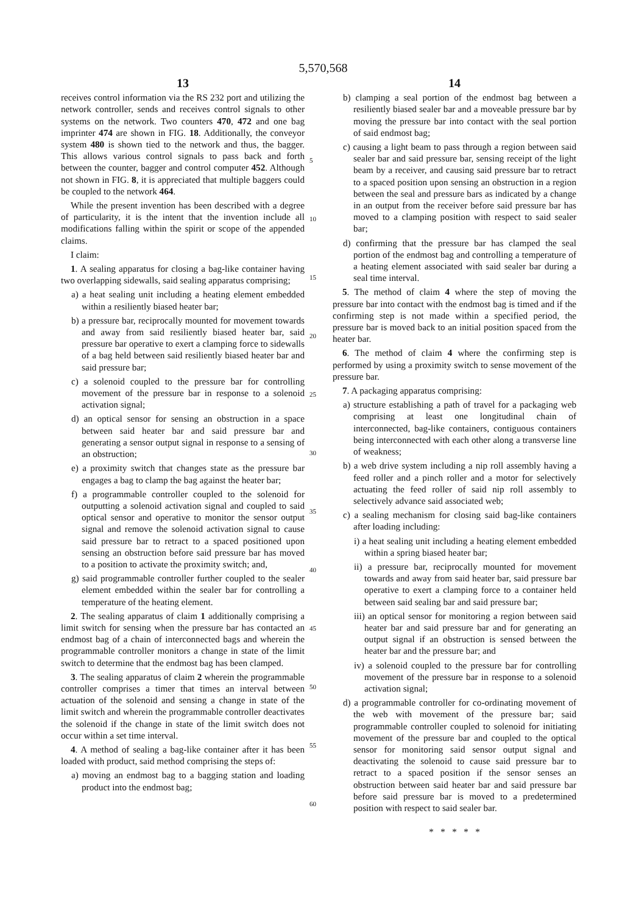5,570,568
13
receives control information via the RS 232 port and utilizing the network controller, sends and receives control signals to other systems on the network. Two counters 470, 472 and one bag imprinter 474 are shown in FIG. 18. Additionally, the conveyor system 480 is shown tied to the network and thus, the bagger. This allows various control signals to pass back and forth between the counter, bagger and control computer 452. Although not shown in FIG. 8, it is appreciated that multiple baggers could be coupled to the network 464.
While the present invention has been described with a degree of particularity, it is the intent that the invention include all modifications falling within the spirit or scope of the appended claims.
I claim:
1. A sealing apparatus for closing a bag-like container having two overlapping sidewalls, said sealing apparatus comprising;
a) a heat sealing unit including a heating element embedded within a resiliently biased heater bar;
b) a pressure bar, reciprocally mounted for movement towards and away from said resiliently biased heater bar, said pressure bar operative to exert a clamping force to sidewalls of a bag held between said resiliently biased heater bar and said pressure bar;
c) a solenoid coupled to the pressure bar for controlling movement of the pressure bar in response to a solenoid activation signal;
d) an optical sensor for sensing an obstruction in a space between said heater bar and said pressure bar and generating a sensor output signal in response to a sensing of an obstruction;
e) a proximity switch that changes state as the pressure bar engages a bag to clamp the bag against the heater bar;
f) a programmable controller coupled to the solenoid for outputting a solenoid activation signal and coupled to said optical sensor and operative to monitor the sensor output signal and remove the solenoid activation signal to cause said pressure bar to retract to a spaced positioned upon sensing an obstruction before said pressure bar has moved to a position to activate the proximity switch; and,
g) said programmable controller further coupled to the sealer element embedded within the sealer bar for controlling a temperature of the heating element.
2. The sealing apparatus of claim 1 additionally comprising a limit switch for sensing when the pressure bar has contacted an endmost bag of a chain of interconnected bags and wherein the programmable controller monitors a change in state of the limit switch to determine that the endmost bag has been clamped.
3. The sealing apparatus of claim 2 wherein the programmable controller comprises a timer that times an interval between actuation of the solenoid and sensing a change in state of the limit switch and wherein the programmable controller deactivates the solenoid if the change in state of the limit switch does not occur within a set time interval.
4. A method of sealing a bag-like container after it has been loaded with product, said method comprising the steps of:
a) moving an endmost bag to a bagging station and loading product into the endmost bag;
5
10
15
20
25
30
35
40
45
50
55
60
14
b) clamping a seal portion of the endmost bag between a resiliently biased sealer bar and a moveable pressure bar by moving the pressure bar into contact with the seal portion of said endmost bag;
c) causing a light beam to pass through a region between said sealer bar and said pressure bar, sensing receipt of the light beam by a receiver, and causing said pressure bar to retract to a spaced position upon sensing an obstruction in a region between the seal and pressure bars as indicated by a change in an output from the receiver before said pressure bar has moved to a clamping position with respect to said sealer bar;
d) confirming that the pressure bar has clamped the seal portion of the endmost bag and controlling a temperature of a heating element associated with said sealer bar during a seal time interval.
5. The method of claim 4 where the step of moving the pressure bar into contact with the endmost bag is timed and if the confirming step is not made within a specified period, the pressure bar is moved back to an initial position spaced from the heater bar.
6. The method of claim 4 where the confirming step is performed by using a proximity switch to sense movement of the pressure bar.
7. A packaging apparatus comprising:
a) structure establishing a path of travel for a packaging web comprising at least one longitudinal chain of interconnected, bag-like containers, contiguous containers being interconnected with each other along a transverse line of weakness;
b) a web drive system including a nip roll assembly having a feed roller and a pinch roller and a motor for selectively actuating the feed roller of said nip roll assembly to selectively advance said associated web;
c) a sealing mechanism for closing said bag-like containers after loading including:
i) a heat sealing unit including a heating element embedded within a spring biased heater bar;
ii) a pressure bar, reciprocally mounted for movement towards and away from said heater bar, said pressure bar operative to exert a clamping force to a container held between said sealing bar and said pressure bar;
iii) an optical sensor for monitoring a region between said heater bar and said pressure bar and for generating an output signal if an obstruction is sensed between the heater bar and the pressure bar; and
iv) a solenoid coupled to the pressure bar for controlling movement of the pressure bar in response to a solenoid activation signal;
d) a programmable controller for co-ordinating movement of the web with movement of the pressure bar; said programmable controller coupled to solenoid for initiating movement of the pressure bar and coupled to the optical sensor for monitoring said sensor output signal and deactivating the solenoid to cause said pressure bar to retract to a spaced position if the sensor senses an obstruction between said heater bar and said pressure bar before said pressure bar is moved to a predetermined position with respect to said sealer bar.
* * * * *